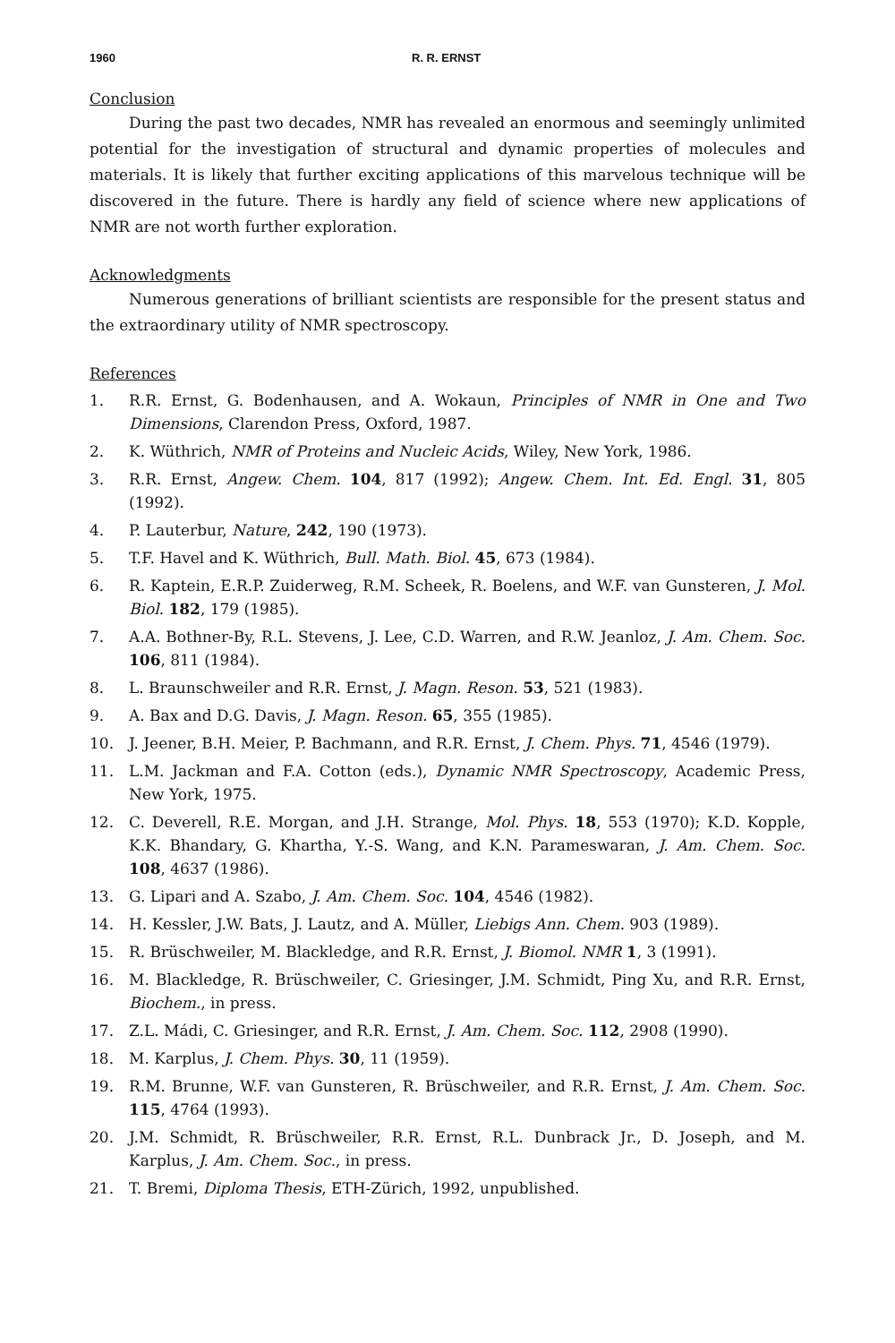1960 R. R. ERNST
Conclusion
During the past two decades, NMR has revealed an enormous and seemingly unlimited potential for the investigation of structural and dynamic properties of molecules and materials. It is likely that further exciting applications of this marvelous technique will be discovered in the future. There is hardly any field of science where new applications of NMR are not worth further exploration.
Acknowledgments
Numerous generations of brilliant scientists are responsible for the present status and the extraordinary utility of NMR spectroscopy.
References
1. R.R. Ernst, G. Bodenhausen, and A. Wokaun, Principles of NMR in One and Two Dimensions, Clarendon Press, Oxford, 1987.
2. K. Wüthrich, NMR of Proteins and Nucleic Acids, Wiley, New York, 1986.
3. R.R. Ernst, Angew. Chem. 104, 817 (1992); Angew. Chem. Int. Ed. Engl. 31, 805 (1992).
4. P. Lauterbur, Nature, 242, 190 (1973).
5. T.F. Havel and K. Wüthrich, Bull. Math. Biol. 45, 673 (1984).
6. R. Kaptein, E.R.P. Zuiderweg, R.M. Scheek, R. Boelens, and W.F. van Gunsteren, J. Mol. Biol. 182, 179 (1985).
7. A.A. Bothner-By, R.L. Stevens, J. Lee, C.D. Warren, and R.W. Jeanloz, J. Am. Chem. Soc. 106, 811 (1984).
8. L. Braunschweiler and R.R. Ernst, J. Magn. Reson. 53, 521 (1983).
9. A. Bax and D.G. Davis, J. Magn. Reson. 65, 355 (1985).
10. J. Jeener, B.H. Meier, P. Bachmann, and R.R. Ernst, J. Chem. Phys. 71, 4546 (1979).
11. L.M. Jackman and F.A. Cotton (eds.), Dynamic NMR Spectroscopy, Academic Press, New York, 1975.
12. C. Deverell, R.E. Morgan, and J.H. Strange, Mol. Phys. 18, 553 (1970); K.D. Kopple, K.K. Bhandary, G. Khartha, Y.-S. Wang, and K.N. Parameswaran, J. Am. Chem. Soc. 108, 4637 (1986).
13. G. Lipari and A. Szabo, J. Am. Chem. Soc. 104, 4546 (1982).
14. H. Kessler, J.W. Bats, J. Lautz, and A. Müller, Liebigs Ann. Chem. 903 (1989).
15. R. Brüschweiler, M. Blackledge, and R.R. Ernst, J. Biomol. NMR 1, 3 (1991).
16. M. Blackledge, R. Brüschweiler, C. Griesinger, J.M. Schmidt, Ping Xu, and R.R. Ernst, Biochem., in press.
17. Z.L. Mádi, C. Griesinger, and R.R. Ernst, J. Am. Chem. Soc. 112, 2908 (1990).
18. M. Karplus, J. Chem. Phys. 30, 11 (1959).
19. R.M. Brunne, W.F. van Gunsteren, R. Brüschweiler, and R.R. Ernst, J. Am. Chem. Soc. 115, 4764 (1993).
20. J.M. Schmidt, R. Brüschweiler, R.R. Ernst, R.L. Dunbrack Jr., D. Joseph, and M. Karplus, J. Am. Chem. Soc., in press.
21. T. Bremi, Diploma Thesis, ETH-Zürich, 1992, unpublished.